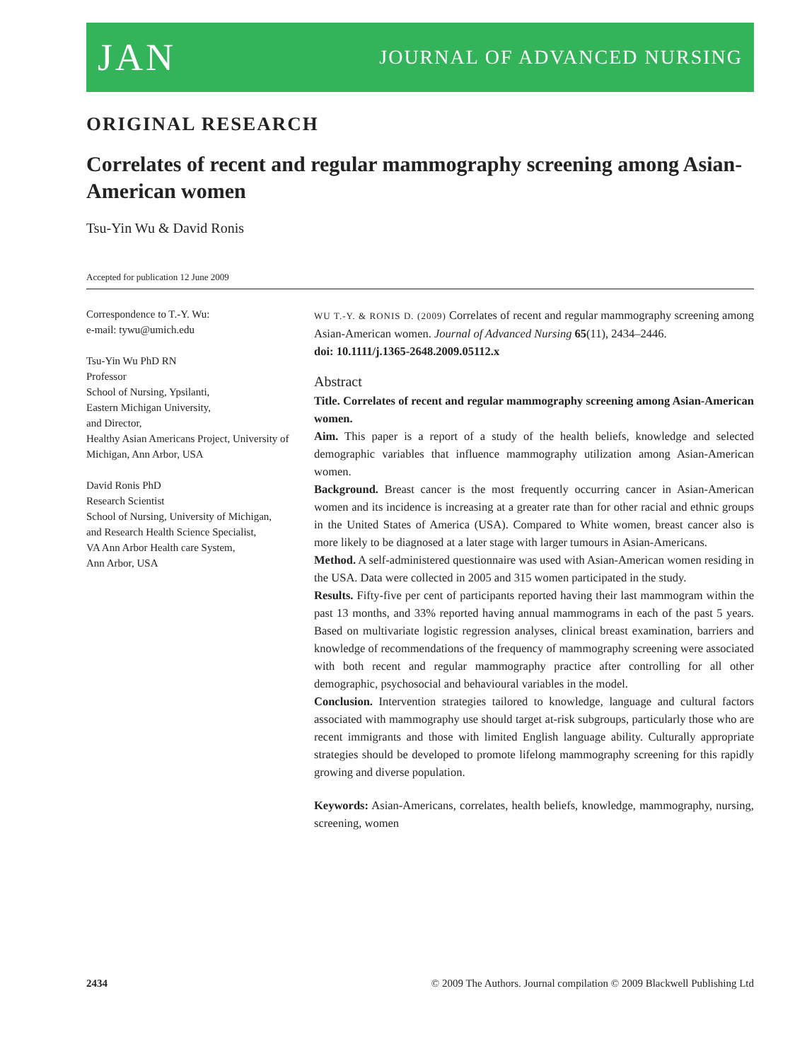JAN JOURNAL OF ADVANCED NURSING
ORIGINAL RESEARCH
Correlates of recent and regular mammography screening among Asian-American women
Tsu-Yin Wu & David Ronis
Accepted for publication 12 June 2009
Correspondence to T.-Y. Wu:
e-mail: tywu@umich.edu
Tsu-Yin Wu PhD RN
Professor
School of Nursing, Ypsilanti,
Eastern Michigan University,
and Director,
Healthy Asian Americans Project, University of Michigan, Ann Arbor, USA
David Ronis PhD
Research Scientist
School of Nursing, University of Michigan,
and Research Health Science Specialist,
VA Ann Arbor Health care System,
Ann Arbor, USA
WU T.-Y. & RONIS D. (2009) Correlates of recent and regular mammography screening among Asian-American women. Journal of Advanced Nursing 65(11), 2434–2446.
doi: 10.1111/j.1365-2648.2009.05112.x
Abstract
Title. Correlates of recent and regular mammography screening among Asian-American women.
Aim. This paper is a report of a study of the health beliefs, knowledge and selected demographic variables that influence mammography utilization among Asian-American women.
Background. Breast cancer is the most frequently occurring cancer in Asian-American women and its incidence is increasing at a greater rate than for other racial and ethnic groups in the United States of America (USA). Compared to White women, breast cancer also is more likely to be diagnosed at a later stage with larger tumours in Asian-Americans.
Method. A self-administered questionnaire was used with Asian-American women residing in the USA. Data were collected in 2005 and 315 women participated in the study.
Results. Fifty-five per cent of participants reported having their last mammogram within the past 13 months, and 33% reported having annual mammograms in each of the past 5 years. Based on multivariate logistic regression analyses, clinical breast examination, barriers and knowledge of recommendations of the frequency of mammography screening were associated with both recent and regular mammography practice after controlling for all other demographic, psychosocial and behavioural variables in the model.
Conclusion. Intervention strategies tailored to knowledge, language and cultural factors associated with mammography use should target at-risk subgroups, particularly those who are recent immigrants and those with limited English language ability. Culturally appropriate strategies should be developed to promote lifelong mammography screening for this rapidly growing and diverse population.
Keywords: Asian-Americans, correlates, health beliefs, knowledge, mammography, nursing, screening, women
2434 © 2009 The Authors. Journal compilation © 2009 Blackwell Publishing Ltd